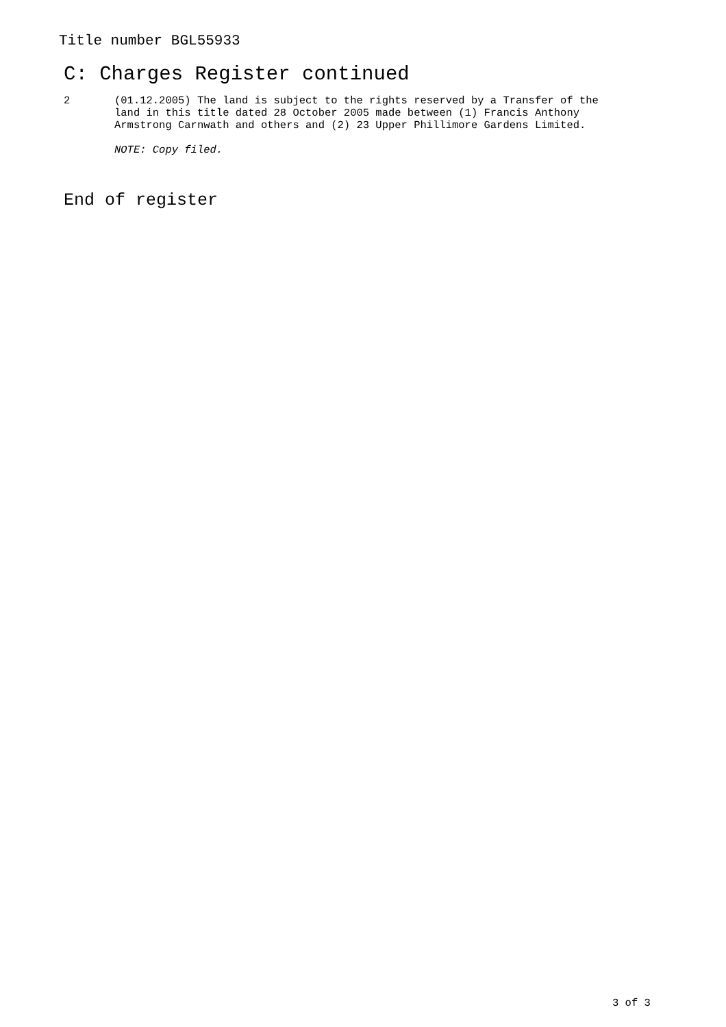Title number BGL55933
C: Charges Register continued
2 (01.12.2005) The land is subject to the rights reserved by a Transfer of the land in this title dated 28 October 2005 made between (1) Francis Anthony Armstrong Carnwath and others and (2) 23 Upper Phillimore Gardens Limited.
NOTE: Copy filed.
End of register
3 of 3